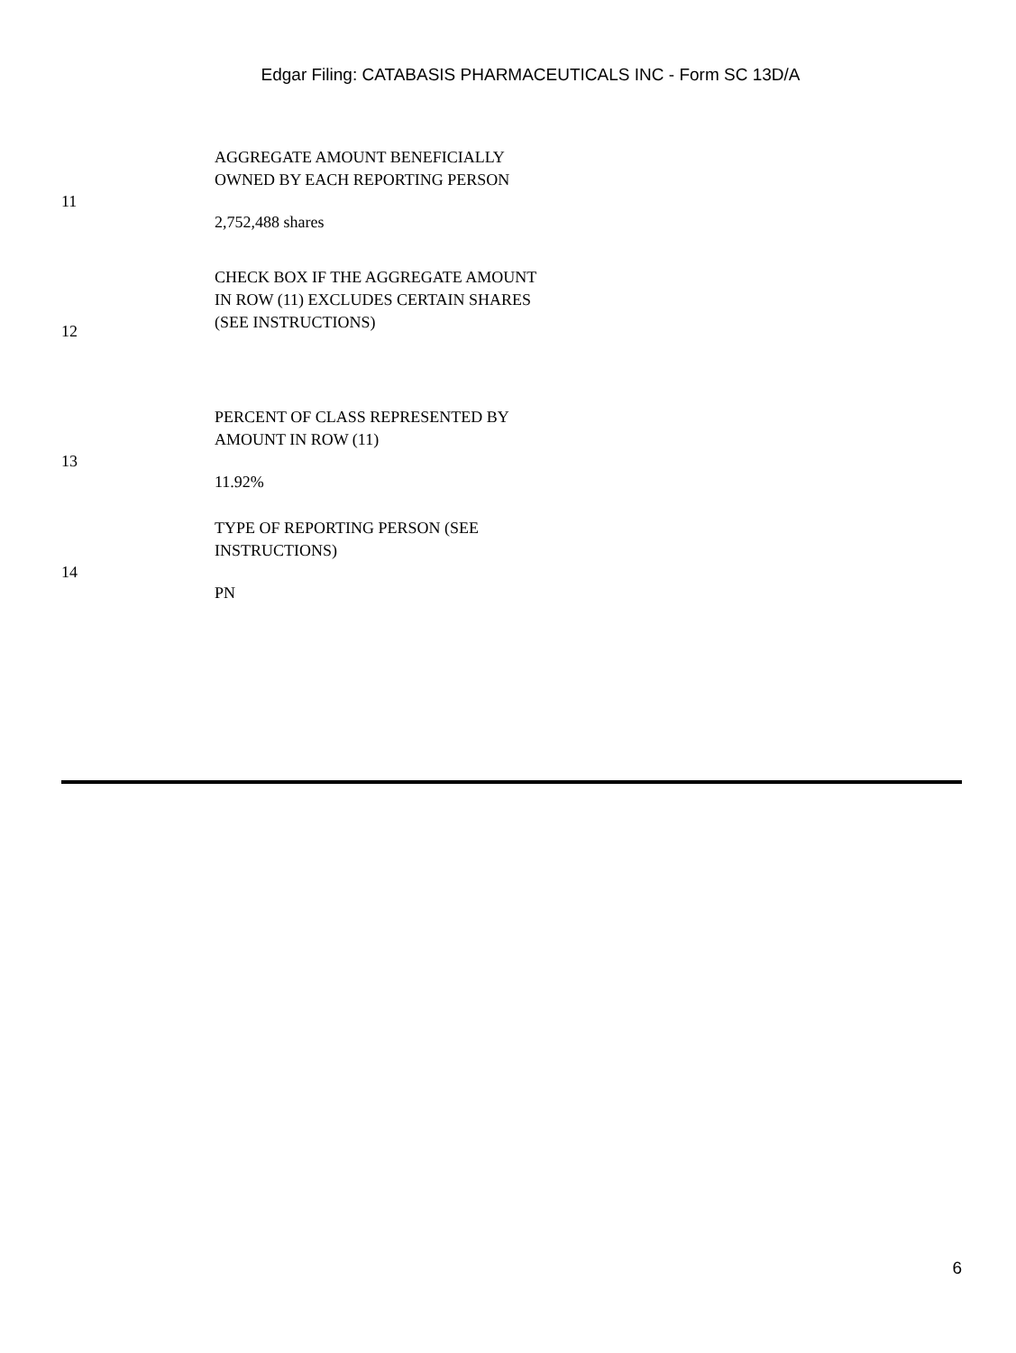Edgar Filing: CATABASIS PHARMACEUTICALS INC - Form SC 13D/A
| 11 | AGGREGATE AMOUNT BENEFICIALLY OWNED BY EACH REPORTING PERSON 2,752,488 shares |
| 12 | CHECK BOX IF THE AGGREGATE AMOUNT IN ROW (11) EXCLUDES CERTAIN SHARES (SEE INSTRUCTIONS) |
| 13 | PERCENT OF CLASS REPRESENTED BY AMOUNT IN ROW (11) 11.92% |
| 14 | TYPE OF REPORTING PERSON (SEE INSTRUCTIONS) PN |
6